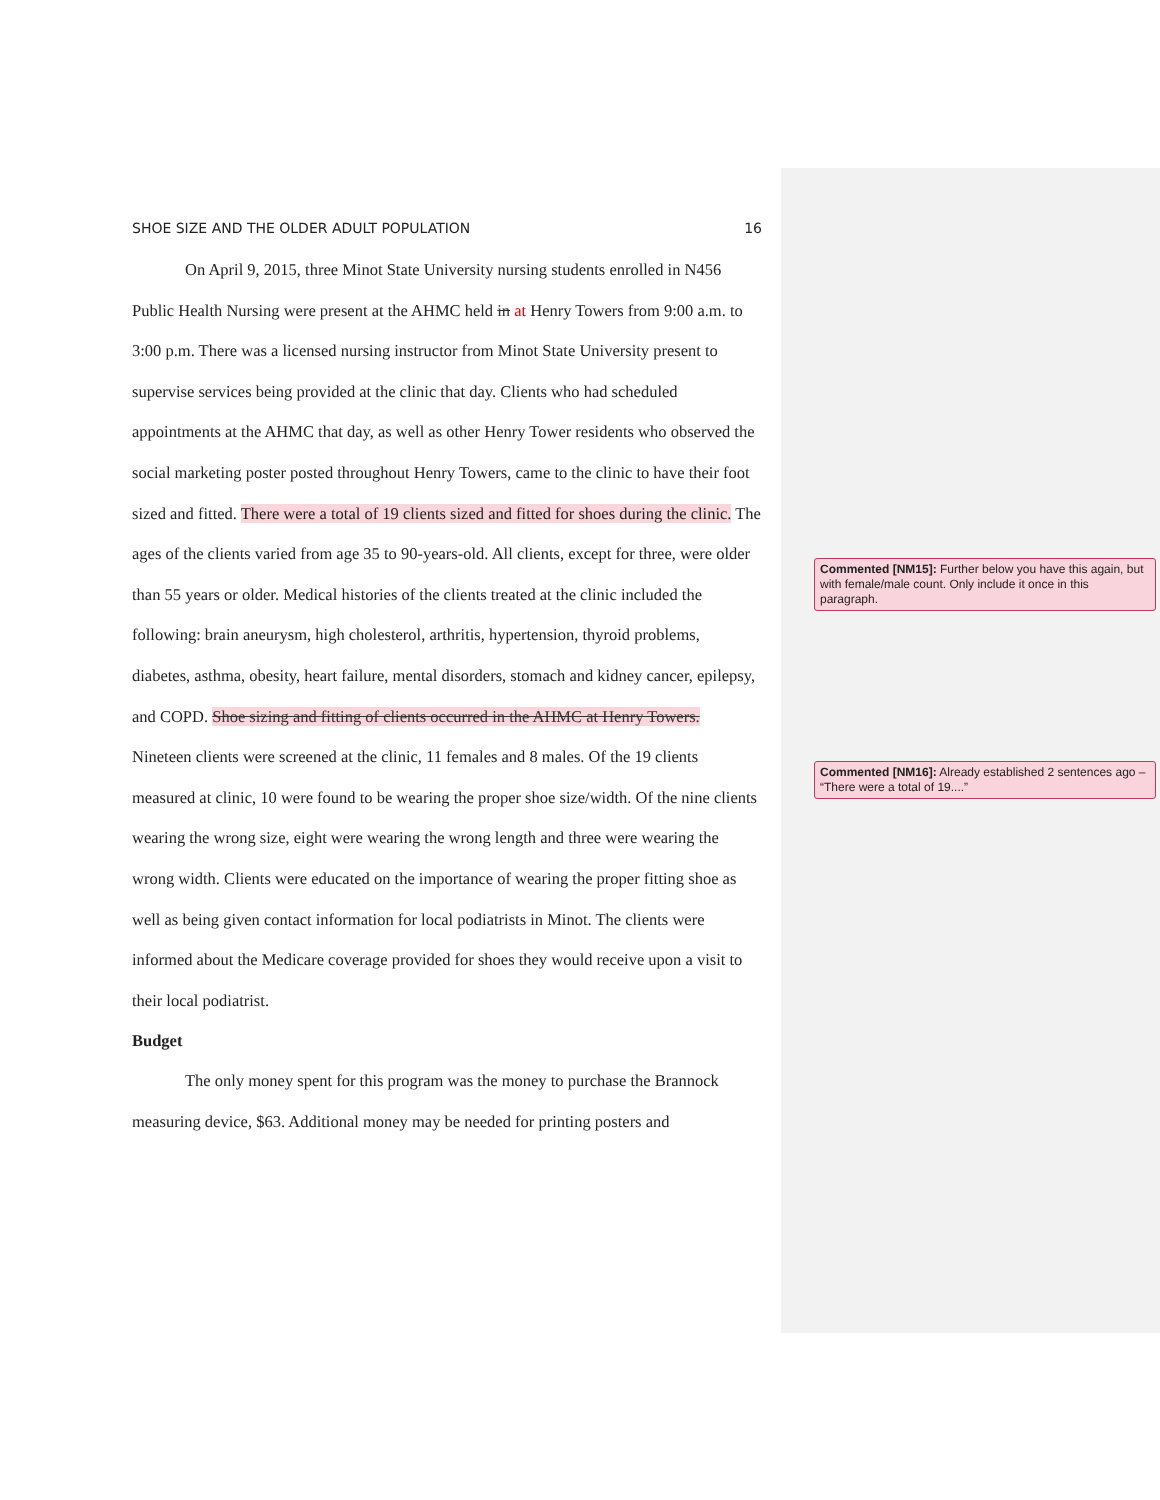SHOE SIZE AND THE OLDER ADULT POPULATION 16
On April 9, 2015, three Minot State University nursing students enrolled in N456 Public Health Nursing were present at the AHMC held in at Henry Towers from 9:00 a.m. to 3:00 p.m. There was a licensed nursing instructor from Minot State University present to supervise services being provided at the clinic that day. Clients who had scheduled appointments at the AHMC that day, as well as other Henry Tower residents who observed the social marketing poster posted throughout Henry Towers, came to the clinic to have their foot sized and fitted. There were a total of 19 clients sized and fitted for shoes during the clinic. The ages of the clients varied from age 35 to 90-years-old. All clients, except for three, were older than 55 years or older. Medical histories of the clients treated at the clinic included the following: brain aneurysm, high cholesterol, arthritis, hypertension, thyroid problems, diabetes, asthma, obesity, heart failure, mental disorders, stomach and kidney cancer, epilepsy, and COPD. Shoe sizing and fitting of clients occurred in the AHMC at Henry Towers. Nineteen clients were screened at the clinic, 11 females and 8 males. Of the 19 clients measured at clinic, 10 were found to be wearing the proper shoe size/width. Of the nine clients wearing the wrong size, eight were wearing the wrong length and three were wearing the wrong width. Clients were educated on the importance of wearing the proper fitting shoe as well as being given contact information for local podiatrists in Minot. The clients were informed about the Medicare coverage provided for shoes they would receive upon a visit to their local podiatrist.
Budget
The only money spent for this program was the money to purchase the Brannock measuring device, $63. Additional money may be needed for printing posters and
Commented [NM15]: Further below you have this again, but with female/male count. Only include it once in this paragraph.
Commented [NM16]: Already established 2 sentences ago – “There were a total of 19....”